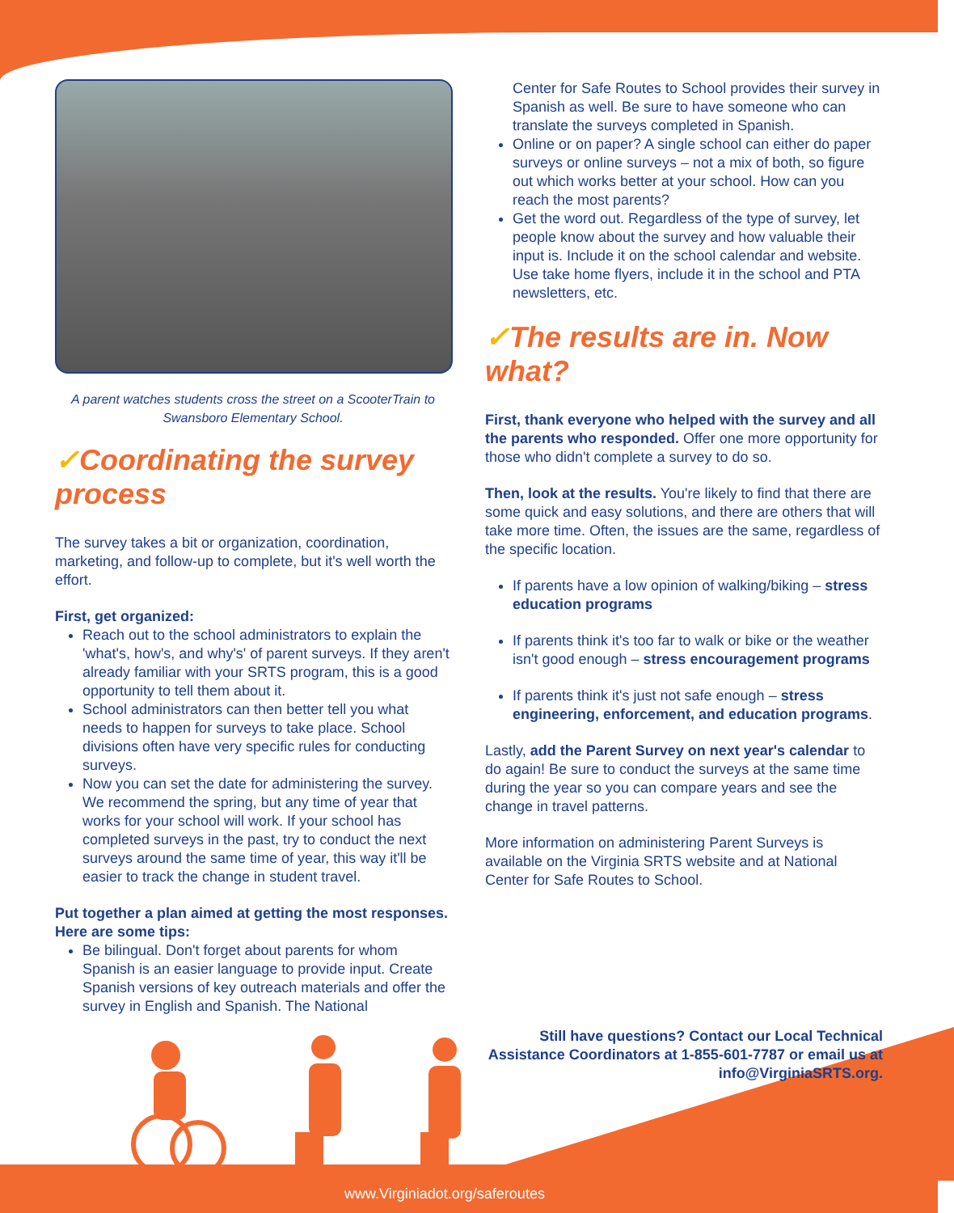A parent watches students cross the street on a ScooterTrain to Swansboro Elementary School.
✓Coordinating the survey process
The survey takes a bit or organization, coordination, marketing, and follow-up to complete, but it's well worth the effort.
First, get organized:
Reach out to the school administrators to explain the 'what's, how's, and why's' of parent surveys. If they aren't already familiar with your SRTS program, this is a good opportunity to tell them about it.
School administrators can then better tell you what needs to happen for surveys to take place. School divisions often have very specific rules for conducting surveys.
Now you can set the date for administering the survey. We recommend the spring, but any time of year that works for your school will work. If your school has completed surveys in the past, try to conduct the next surveys around the same time of year, this way it'll be easier to track the change in student travel.
Put together a plan aimed at getting the most responses. Here are some tips:
Be bilingual. Don't forget about parents for whom Spanish is an easier language to provide input. Create Spanish versions of key outreach materials and offer the survey in English and Spanish. The National
Center for Safe Routes to School provides their survey in Spanish as well. Be sure to have someone who can translate the surveys completed in Spanish.
Online or on paper? A single school can either do paper surveys or online surveys – not a mix of both, so figure out which works better at your school. How can you reach the most parents?
Get the word out. Regardless of the type of survey, let people know about the survey and how valuable their input is. Include it on the school calendar and website. Use take home flyers, include it in the school and PTA newsletters, etc.
✓The results are in. Now what?
First, thank everyone who helped with the survey and all the parents who responded. Offer one more opportunity for those who didn't complete a survey to do so.
Then, look at the results. You're likely to find that there are some quick and easy solutions, and there are others that will take more time. Often, the issues are the same, regardless of the specific location.
If parents have a low opinion of walking/biking – stress education programs
If parents think it's too far to walk or bike or the weather isn't good enough – stress encouragement programs
If parents think it's just not safe enough – stress engineering, enforcement, and education programs.
Lastly, add the Parent Survey on next year's calendar to do again! Be sure to conduct the surveys at the same time during the year so you can compare years and see the change in travel patterns.
More information on administering Parent Surveys is available on the Virginia SRTS website and at National Center for Safe Routes to School.
Still have questions? Contact our Local Technical Assistance Coordinators at 1-855-601-7787 or email us at info@VirginiaSRTS.org.
www.Virginiadot.org/saferoutes